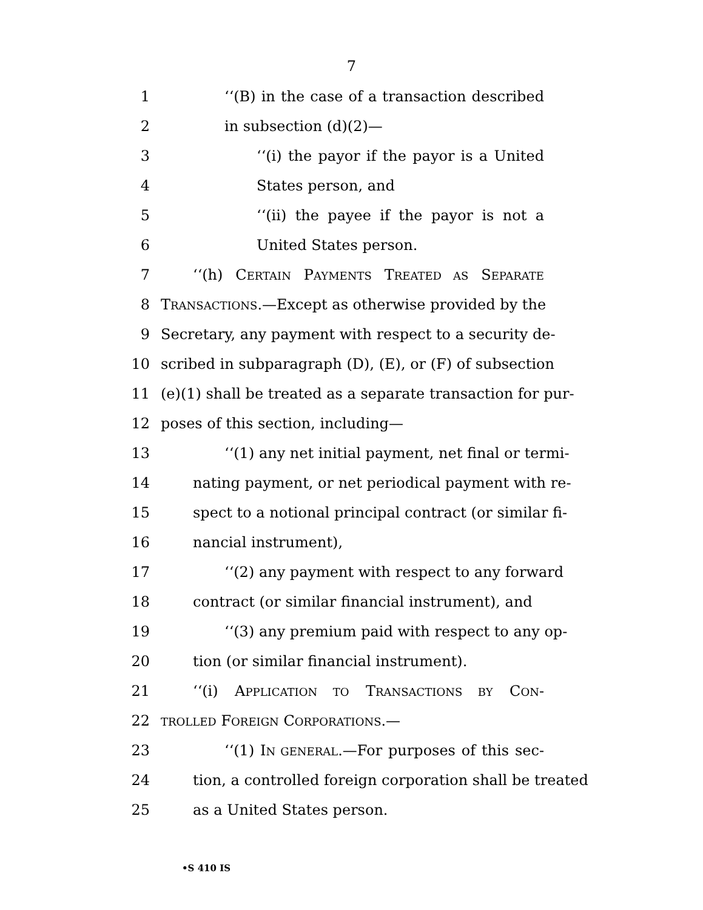7
1 ‘‘(B) in the case of a transaction described
2 in subsection (d)(2)—
3 ‘‘(i) the payor if the payor is a United
4 States person, and
5 ‘‘(ii) the payee if the payor is not a
6 United States person.
7 ‘‘(h) CERTAIN PAYMENTS TREATED AS SEPARATE
8 TRANSACTIONS.—Except as otherwise provided by the
9 Secretary, any payment with respect to a security de-
10 scribed in subparagraph (D), (E), or (F) of subsection
11 (e)(1) shall be treated as a separate transaction for pur-
12 poses of this section, including—
13 ‘‘(1) any net initial payment, net final or termi-
14 nating payment, or net periodical payment with re-
15 spect to a notional principal contract (or similar fi-
16 nancial instrument),
17 ‘‘(2) any payment with respect to any forward
18 contract (or similar financial instrument), and
19 ‘‘(3) any premium paid with respect to any op-
20 tion (or similar financial instrument).
21 ‘‘(i) APPLICATION TO TRANSACTIONS BY CON-
22 TROLLED FOREIGN CORPORATIONS.—
23 ‘‘(1) IN GENERAL.—For purposes of this sec-
24 tion, a controlled foreign corporation shall be treated
25 as a United States person.
•S 410 IS